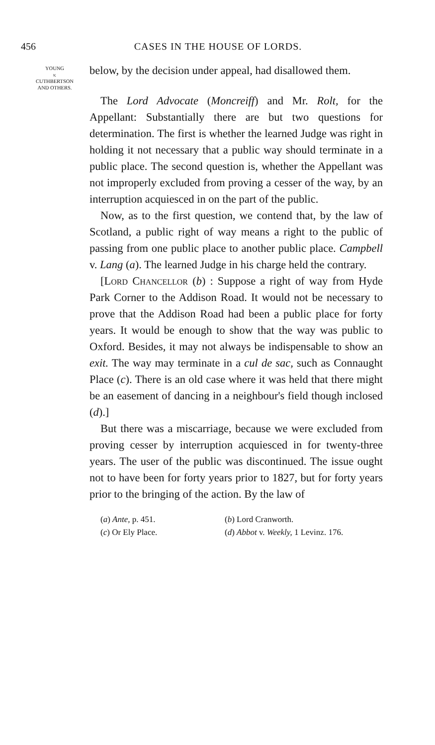456 CASES IN THE HOUSE OF LORDS.
YOUNG
v.
CUTHBERTSON
AND OTHERS.
below, by the decision under appeal, had disallowed them.
The Lord Advocate (Moncreiff) and Mr. Rolt, for the Appellant: Substantially there are but two questions for determination. The first is whether the learned Judge was right in holding it not necessary that a public way should terminate in a public place. The second question is, whether the Appellant was not improperly excluded from proving a cesser of the way, by an interruption acquiesced in on the part of the public.
Now, as to the first question, we contend that, by the law of Scotland, a public right of way means a right to the public of passing from one public place to another public place. Campbell v. Lang (a). The learned Judge in his charge held the contrary.
[Lord Chancellor (b) : Suppose a right of way from Hyde Park Corner to the Addison Road. It would not be necessary to prove that the Addison Road had been a public place for forty years. It would be enough to show that the way was public to Oxford. Besides, it may not always be indispensable to show an exit. The way may terminate in a cul de sac, such as Connaught Place (c). There is an old case where it was held that there might be an easement of dancing in a neighbour's field though inclosed (d).]
But there was a miscarriage, because we were excluded from proving cesser by interruption acquiesced in for twenty-three years. The user of the public was discontinued. The issue ought not to have been for forty years prior to 1827, but for forty years prior to the bringing of the action. By the law of
(a) Ante, p. 451.
(b) Lord Cranworth.
(c) Or Ely Place.
(d) Abbot v. Weekly, 1 Levinz. 176.